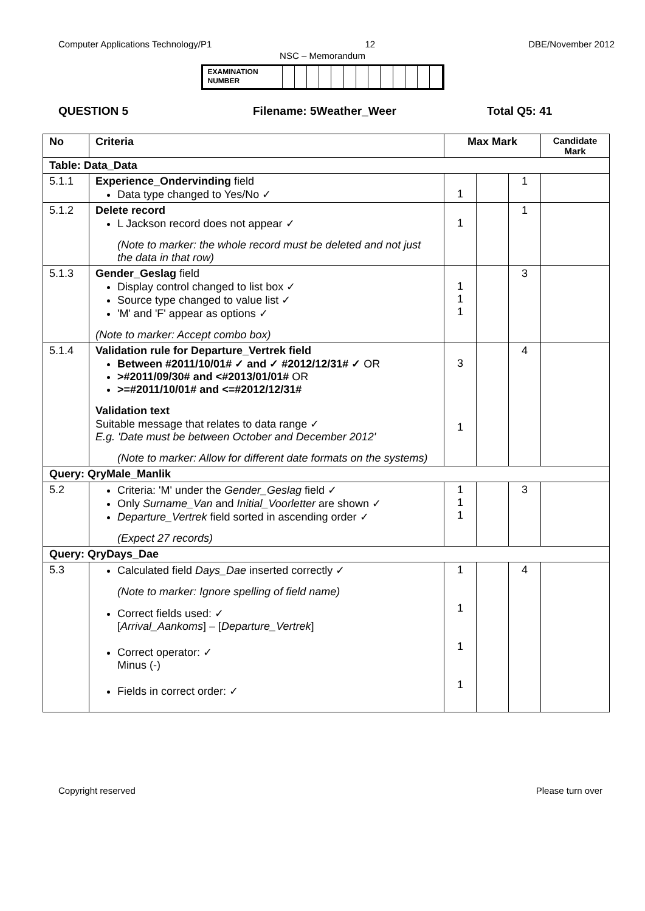Computer Applications Technology/P1 12 DBE/November 2012
NSC – Memorandum
EXAMINATION NUMBER
QUESTION 5 Filename: 5Weather_Weer Total Q5: 41
| No | Criteria | Max Mark | | | Candidate Mark |
| --- | --- | --- | --- | --- | --- |
| Table: Data_Data | | | | | |
| 5.1.1 | Experience_Ondervinding field Data type changed to Yes/No ✓ | 1 | | 1 | |
| 5.1.2 | Delete record L Jackson record does not appear ✓ (Note to marker: the whole record must be deleted and not just the data in that row) | 1 | | 1 | |
| 5.1.3 | Gender_Geslag field Display control changed to list box ✓ Source type changed to value list ✓ 'M' and 'F' appear as options ✓ (Note to marker: Accept combo box) | 1 1 1 | | 3 | |
| 5.1.4 | Validation rule for Departure_Vertrek field Between #2011/10/01# ✓ and ✓ #2012/12/31# ✓ OR >#2011/09/30# and <#2013/01/01# OR >=#2011/10/01# and <=#2012/12/31# Validation text Suitable message that relates to data range ✓ E.g. 'Date must be between October and December 2012' (Note to marker: Allow for different date formats on the systems) | 3 1 | | 4 | |
| Query: QryMale_Manlik | | | | | |
| 5.2 | Criteria: 'M' under the Gender_Geslag field ✓ Only Surname_Van and Initial_Voorletter are shown ✓ Departure_Vertrek field sorted in ascending order ✓ (Expect 27 records) | 1 1 1 | | 3 | |
| Query: QryDays_Dae | | | | | |
| 5.3 | Calculated field Days_Dae inserted correctly ✓ (Note to marker: Ignore spelling of field name) Correct fields used: ✓ [ Arrival_Aankoms ] – [ Departure_Vertrek ] Correct operator: ✓ Minus (-) Fields in correct order: ✓ | 1 1 1 1 | | 4 | |
Copyright reserved Please turn over